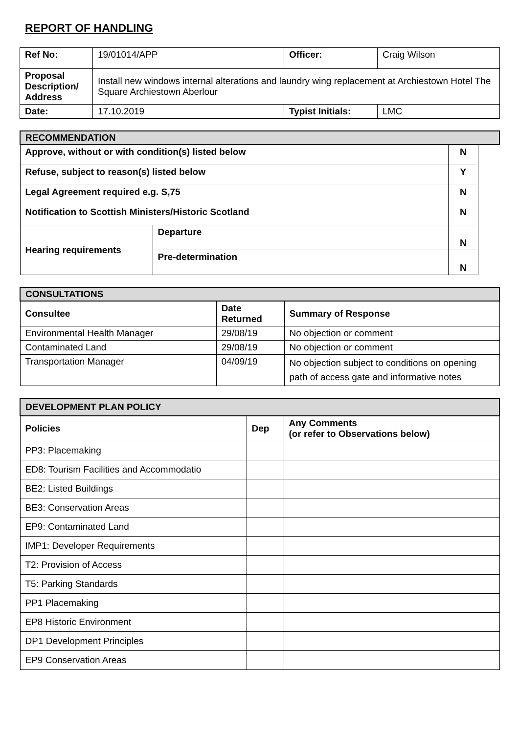REPORT OF HANDLING
| Ref No: | 19/01014/APP | Officer: | Craig Wilson |
| Proposal Description/ Address | Install new windows internal alterations and laundry wing replacement at Archiestown Hotel The Square Archiestown Aberlour | | |
| Date: | 17.10.2019 | Typist Initials: | LMC |
| RECOMMENDATION | | | |
| Approve, without or with condition(s) listed below | | N | |
| Refuse, subject to reason(s) listed below | | Y | |
| Legal Agreement required e.g. S,75 | | N | |
| Notification to Scottish Ministers/Historic Scotland | | N | |
| Hearing requirements | Departure | N | |
| | Pre-determination | N | |
| CONSULTATIONS | | |
| Consultee | Date Returned | Summary of Response |
| Environmental Health Manager | 29/08/19 | No objection or comment |
| Contaminated Land | 29/08/19 | No objection or comment |
| Transportation Manager | 04/09/19 | No objection subject to conditions on opening path of access gate and informative notes |
| DEVELOPMENT PLAN POLICY | | |
| Policies | Dep | Any Comments (or refer to Observations below) |
| PP3: Placemaking | | |
| ED8: Tourism Facilities and Accommodatio | | |
| BE2: Listed Buildings | | |
| BE3: Conservation Areas | | |
| EP9: Contaminated Land | | |
| IMP1: Developer Requirements | | |
| T2: Provision of Access | | |
| T5: Parking Standards | | |
| PP1 Placemaking | | |
| EP8 Historic Environment | | |
| DP1 Development Principles | | |
| EP9 Conservation Areas | | |